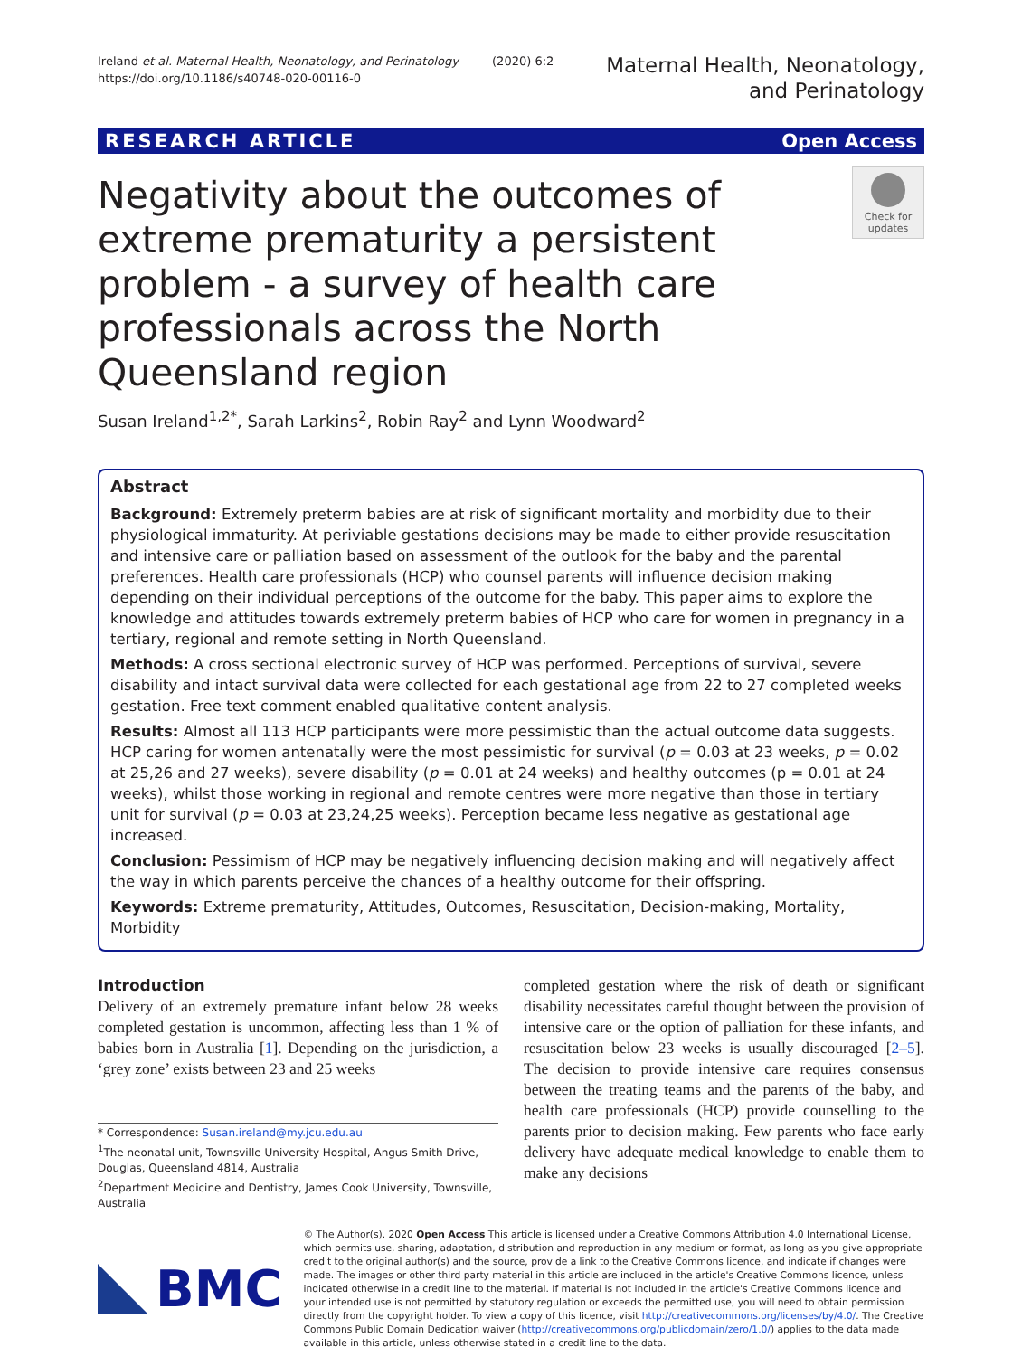Ireland et al. Maternal Health, Neonatology, and Perinatology (2020) 6:2
https://doi.org/10.1186/s40748-020-00116-0
Maternal Health, Neonatology,
and Perinatology
RESEARCH ARTICLE Open Access
Negativity about the outcomes of extreme prematurity a persistent problem - a survey of health care professionals across the North Queensland region
Check for updates
Susan Ireland<sup>1,2*</sup>, Sarah Larkins<sup>2</sup>, Robin Ray<sup>2</sup> and Lynn Woodward<sup>2</sup>
Abstract
Background: Extremely preterm babies are at risk of significant mortality and morbidity due to their physiological immaturity. At periviable gestations decisions may be made to either provide resuscitation and intensive care or palliation based on assessment of the outlook for the baby and the parental preferences. Health care professionals (HCP) who counsel parents will influence decision making depending on their individual perceptions of the outcome for the baby. This paper aims to explore the knowledge and attitudes towards extremely preterm babies of HCP who care for women in pregnancy in a tertiary, regional and remote setting in North Queensland.
Methods: A cross sectional electronic survey of HCP was performed. Perceptions of survival, severe disability and intact survival data were collected for each gestational age from 22 to 27 completed weeks gestation. Free text comment enabled qualitative content analysis.
Results: Almost all 113 HCP participants were more pessimistic than the actual outcome data suggests. HCP caring for women antenatally were the most pessimistic for survival (p = 0.03 at 23 weeks, p = 0.02 at 25,26 and 27 weeks), severe disability (p = 0.01 at 24 weeks) and healthy outcomes (p = 0.01 at 24 weeks), whilst those working in regional and remote centres were more negative than those in tertiary unit for survival (p = 0.03 at 23,24,25 weeks). Perception became less negative as gestational age increased.
Conclusion: Pessimism of HCP may be negatively influencing decision making and will negatively affect the way in which parents perceive the chances of a healthy outcome for their offspring.
Keywords: Extreme prematurity, Attitudes, Outcomes, Resuscitation, Decision-making, Mortality, Morbidity
Introduction
Delivery of an extremely premature infant below 28 weeks completed gestation is uncommon, affecting less than 1 % of babies born in Australia [1]. Depending on the jurisdiction, a ‘grey zone’ exists between 23 and 25 weeks
* Correspondence: Susan.ireland@my.jcu.edu.au
<sup>1</sup> The neonatal unit, Townsville University Hospital, Angus Smith Drive, Douglas, Queensland 4814, Australia
<sup>2</sup> Department Medicine and Dentistry, James Cook University, Townsville, Australia
completed gestation where the risk of death or significant disability necessitates careful thought between the provision of intensive care or the option of palliation for these infants, and resuscitation below 23 weeks is usually discouraged [2–5]. The decision to provide intensive care requires consensus between the treating teams and the parents of the baby, and health care professionals (HCP) provide counselling to the parents prior to decision making. Few parents who face early delivery have adequate medical knowledge to enable them to make any decisions
BMC
© The Author(s). 2020 Open Access This article is licensed under a Creative Commons Attribution 4.0 International License, which permits use, sharing, adaptation, distribution and reproduction in any medium or format, as long as you give appropriate credit to the original author(s) and the source, provide a link to the Creative Commons licence, and indicate if changes were made. The images or other third party material in this article are included in the article's Creative Commons licence, unless indicated otherwise in a credit line to the material. If material is not included in the article's Creative Commons licence and your intended use is not permitted by statutory regulation or exceeds the permitted use, you will need to obtain permission directly from the copyright holder. To view a copy of this licence, visit http://creativecommons.org/licenses/by/4.0/. The Creative Commons Public Domain Dedication waiver (http://creativecommons.org/publicdomain/zero/1.0/) applies to the data made available in this article, unless otherwise stated in a credit line to the data.